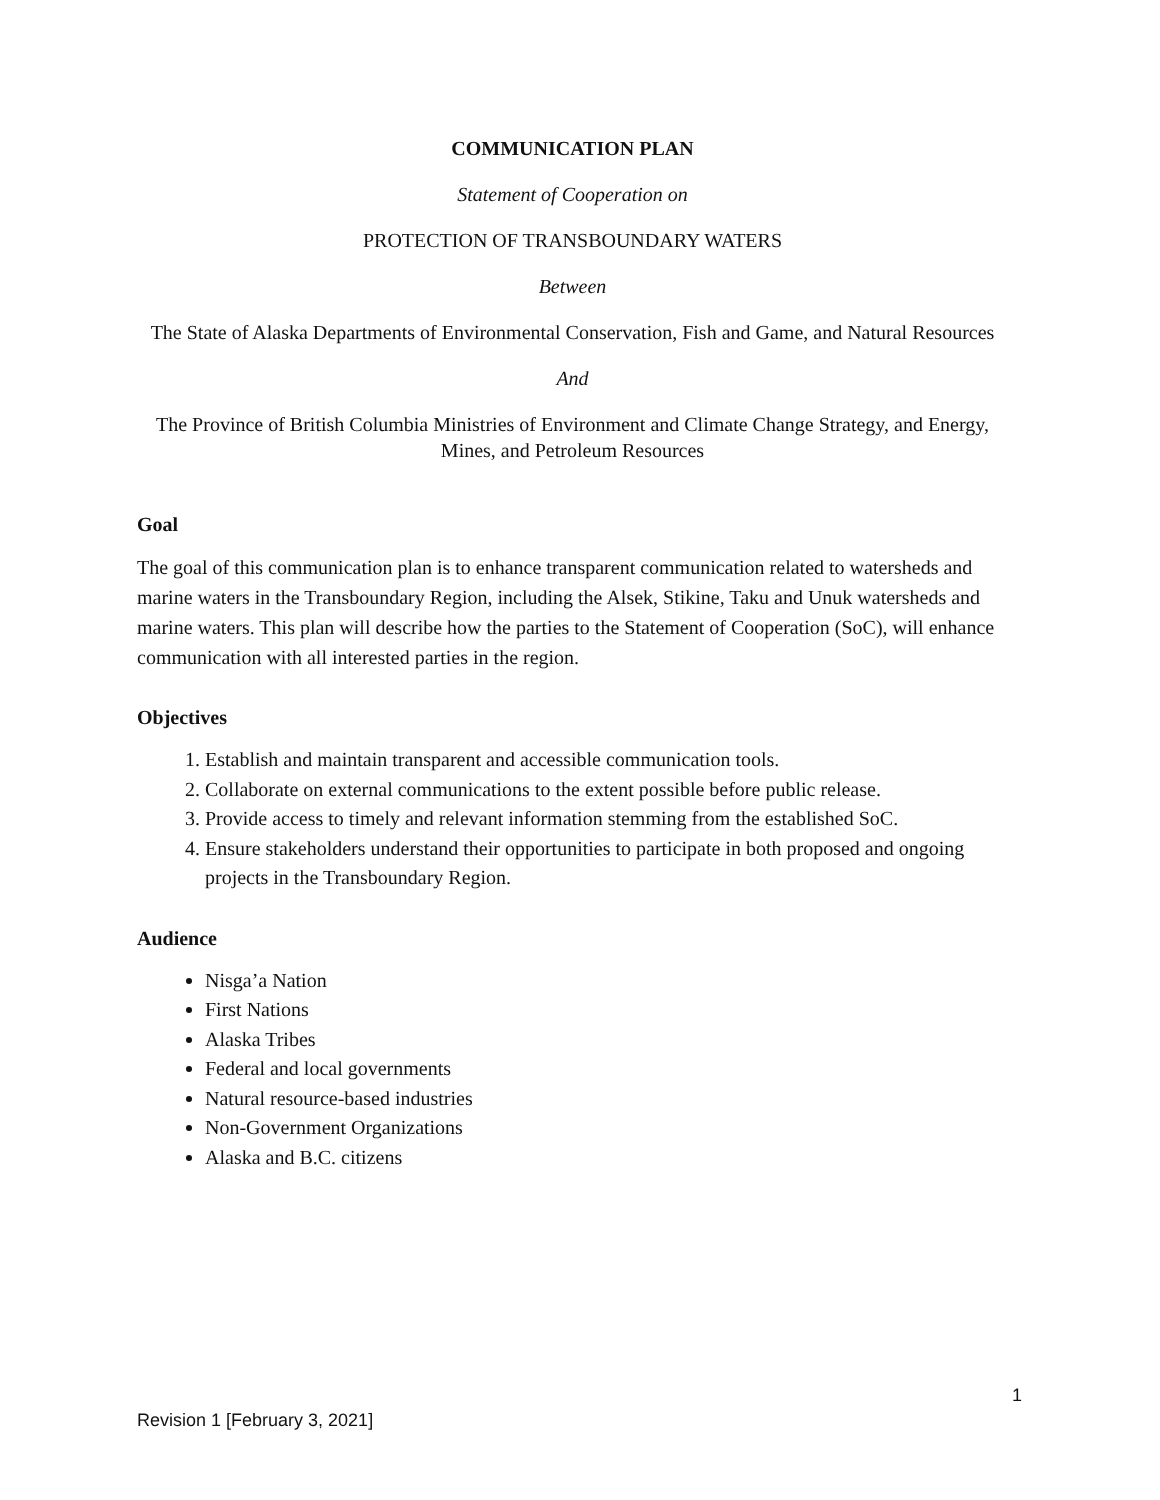COMMUNICATION PLAN
Statement of Cooperation on
PROTECTION OF TRANSBOUNDARY WATERS
Between
The State of Alaska Departments of Environmental Conservation, Fish and Game, and Natural Resources
And
The Province of British Columbia Ministries of Environment and Climate Change Strategy, and Energy, Mines, and Petroleum Resources
Goal
The goal of this communication plan is to enhance transparent communication related to watersheds and marine waters in the Transboundary Region, including the Alsek, Stikine, Taku and Unuk watersheds and marine waters. This plan will describe how the parties to the Statement of Cooperation (SoC), will enhance communication with all interested parties in the region.
Objectives
1. Establish and maintain transparent and accessible communication tools.
2. Collaborate on external communications to the extent possible before public release.
3. Provide access to timely and relevant information stemming from the established SoC.
4. Ensure stakeholders understand their opportunities to participate in both proposed and ongoing projects in the Transboundary Region.
Audience
Nisga’a Nation
First Nations
Alaska Tribes
Federal and local governments
Natural resource-based industries
Non-Government Organizations
Alaska and B.C. citizens
1
Revision 1 [February 3, 2021]